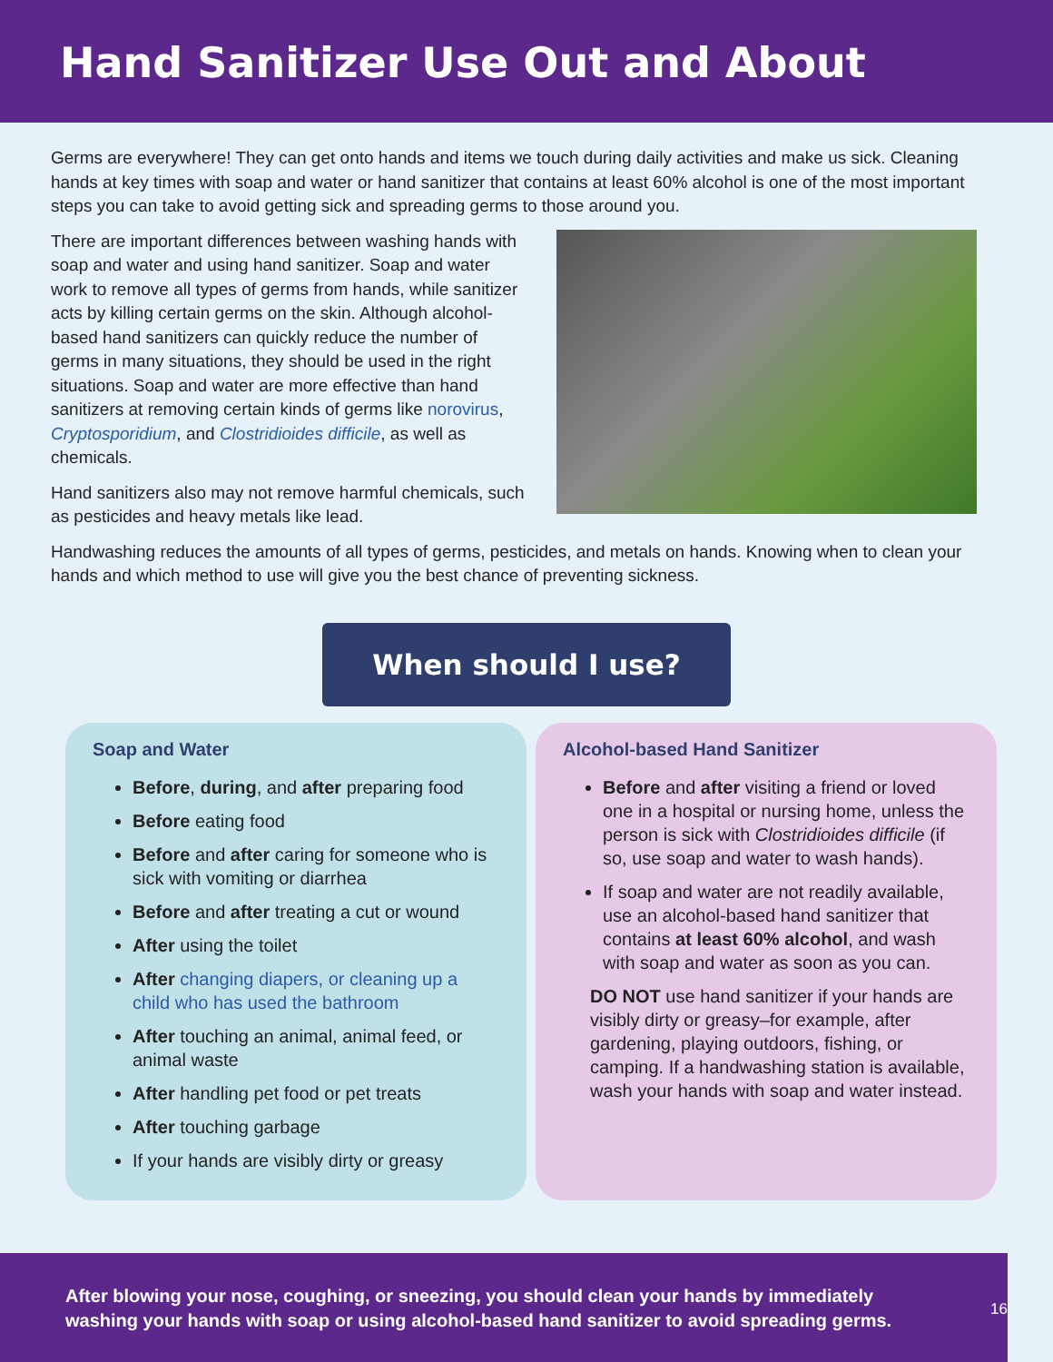Hand Sanitizer Use Out and About
Germs are everywhere! They can get onto hands and items we touch during daily activities and make us sick. Cleaning hands at key times with soap and water or hand sanitizer that contains at least 60% alcohol is one of the most important steps you can take to avoid getting sick and spreading germs to those around you.
There are important differences between washing hands with soap and water and using hand sanitizer. Soap and water work to remove all types of germs from hands, while sanitizer acts by killing certain germs on the skin. Although alcohol-based hand sanitizers can quickly reduce the number of germs in many situations, they should be used in the right situations. Soap and water are more effective than hand sanitizers at removing certain kinds of germs like norovirus, Cryptosporidium, and Clostridioides difficile, as well as chemicals.
Hand sanitizers also may not remove harmful chemicals, such as pesticides and heavy metals like lead.
Handwashing reduces the amounts of all types of germs, pesticides, and metals on hands. Knowing when to clean your hands and which method to use will give you the best chance of preventing sickness.
When should I use?
Soap and Water
Before, during, and after preparing food
Before eating food
Before and after caring for someone who is sick with vomiting or diarrhea
Before and after treating a cut or wound
After using the toilet
After changing diapers, or cleaning up a child who has used the bathroom
After touching an animal, animal feed, or animal waste
After handling pet food or pet treats
After touching garbage
If your hands are visibly dirty or greasy
Alcohol-based Hand Sanitizer
Before and after visiting a friend or loved one in a hospital or nursing home, unless the person is sick with Clostridioides difficile (if so, use soap and water to wash hands).
If soap and water are not readily available, use an alcohol-based hand sanitizer that contains at least 60% alcohol, and wash with soap and water as soon as you can.
DO NOT use hand sanitizer if your hands are visibly dirty or greasy–for example, after gardening, playing outdoors, fishing, or camping. If a handwashing station is available, wash your hands with soap and water instead.
After blowing your nose, coughing, or sneezing, you should clean your hands by immediately washing your hands with soap or using alcohol-based hand sanitizer to avoid spreading germs. 16